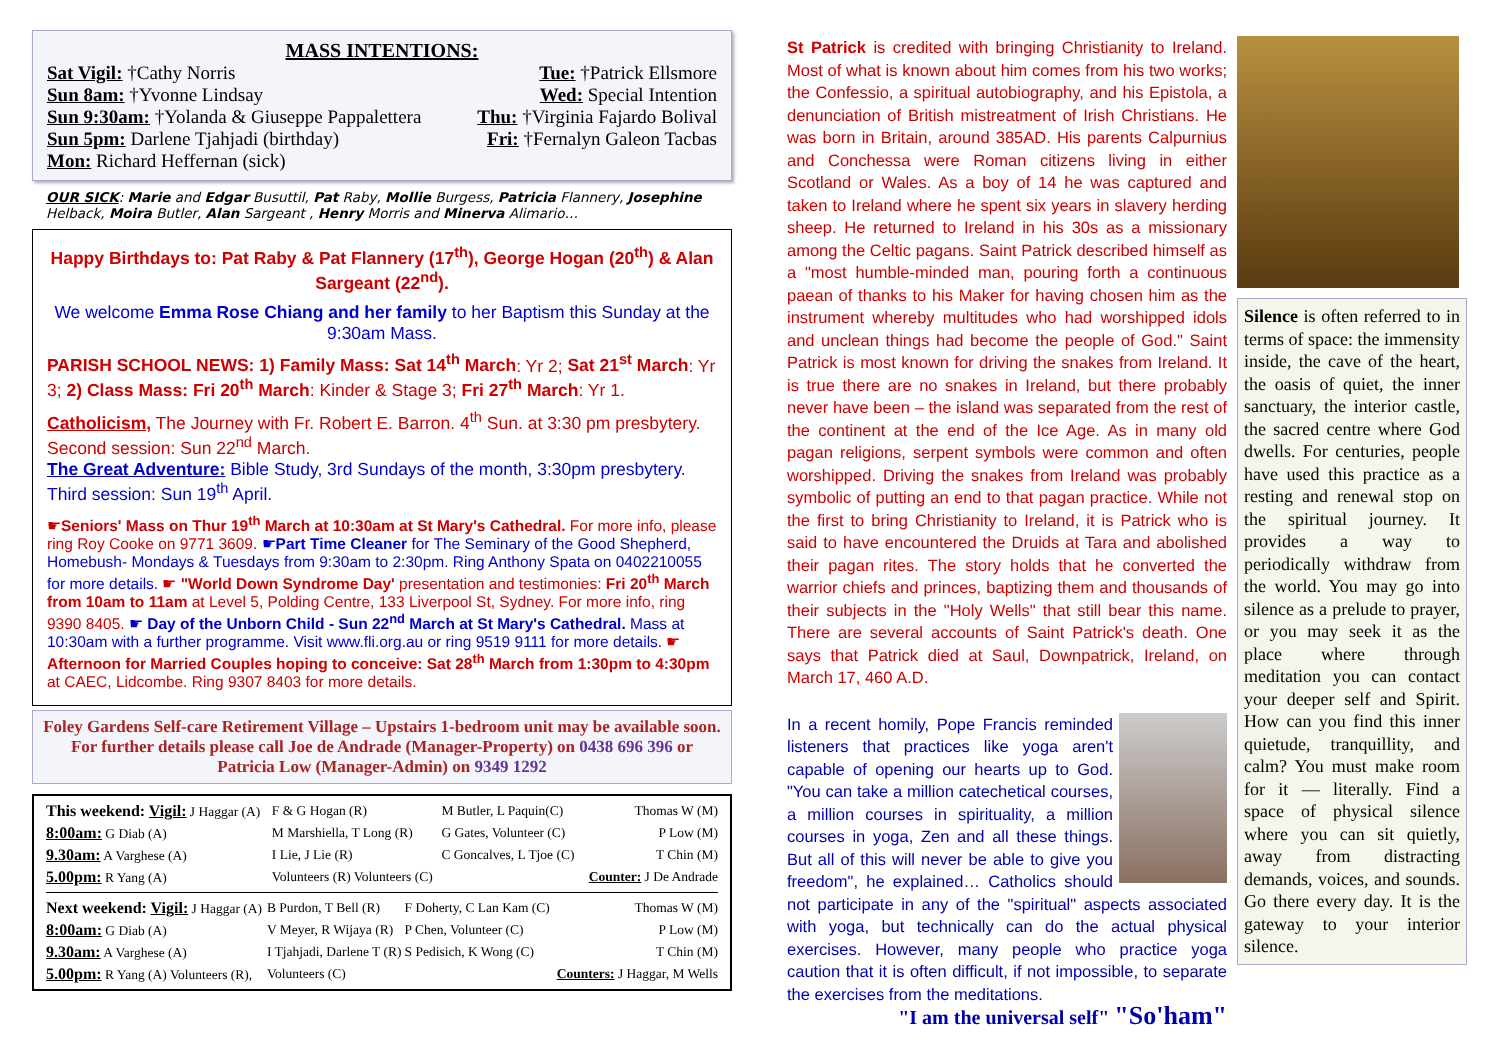MASS INTENTIONS:
Sat Vigil: †Cathy Norris Tue: †Patrick Ellsmore
Sun 8am: †Yvonne Lindsay Wed: Special Intention
Sun 9:30am: †Yolanda & Giuseppe Pappalettera Thu: †Virginia Fajardo Bolival
Sun 5pm: Darlene Tjahjadi (birthday) Fri: †Fernalyn Galeon Tacbas
Mon: Richard Heffernan (sick)
OUR SICK: Marie and Edgar Busuttil, Pat Raby, Mollie Burgess, Patricia Flannery, Josephine Helback, Moira Butler, Alan Sargeant , Henry Morris and Minerva Alimario…
Happy Birthdays to: Pat Raby & Pat Flannery (17<sup>th</sup>), George Hogan (20<sup>th</sup>) & Alan Sargeant (22<sup>nd</sup>).
We welcome Emma Rose Chiang and her family to her Baptism this Sunday at the 9:30am Mass.
PARISH SCHOOL NEWS: 1) Family Mass: Sat 14<sup>th</sup> March: Yr 2; Sat 21<sup>st</sup> March: Yr 3; 2) Class Mass: Fri 20<sup>th</sup> March: Kinder & Stage 3; Fri 27<sup>th</sup> March: Yr 1.
Catholicism, The Journey with Fr. Robert E. Barron. 4<sup>th</sup> Sun. at 3:30 pm presbytery. Second session: Sun 22<sup>nd</sup> March.
The Great Adventure: Bible Study, 3rd Sundays of the month, 3:30pm presbytery. Third session: Sun 19<sup>th</sup> April.
☛Seniors' Mass on Thur 19<sup>th</sup> March at 10:30am at St Mary's Cathedral. For more info, please ring Roy Cooke on 9771 3609. ☛Part Time Cleaner for The Seminary of the Good Shepherd, Homebush- Mondays & Tuesdays from 9:30am to 2:30pm. Ring Anthony Spata on 0402210055 for more details. ☛ "World Down Syndrome Day' presentation and testimonies: Fri 20<sup>th</sup> March from 10am to 11am at Level 5, Polding Centre, 133 Liverpool St, Sydney. For more info, ring 9390 8405. ☛ Day of the Unborn Child - Sun 22<sup>nd</sup> March at St Mary's Cathedral. Mass at 10:30am with a further programme. Visit www.fli.org.au or ring 9519 9111 for more details. ☛ Afternoon for Married Couples hoping to conceive: Sat 28<sup>th</sup> March from 1:30pm to 4:30pm at CAEC, Lidcombe. Ring 9307 8403 for more details.
Foley Gardens Self-care Retirement Village – Upstairs 1-bedroom unit may be available soon. For further details please call Joe de Andrade (Manager-Property) on 0438 696 396 or Patricia Low (Manager-Admin) on 9349 1292
| This weekend: Vigil: J Haggar (A) | F & G Hogan (R) | M Butler, L Paquin(C) | Thomas W (M) |
| 8:00am: G Diab (A) | M Marshiella, T Long (R) | G Gates, Volunteer (C) | P Low (M) |
| 9.30am: A Varghese (A) | I Lie, J Lie (R) | C Goncalves, L Tjoe (C) | T Chin (M) |
| 5.00pm: R Yang (A) | Volunteers (R) Volunteers (C) | | Counter: J De Andrade |
| Next weekend: Vigil: J Haggar (A) | B Purdon, T Bell (R) | F Doherty, C Lan Kam (C) | Thomas W (M) |
| 8:00am: G Diab (A) | V Meyer, R Wijaya (R) | P Chen, Volunteer (C) | P Low (M) |
| 9.30am: A Varghese (A) | I Tjahjadi, Darlene T (R) | S Pedisich, K Wong (C) | T Chin (M) |
| 5.00pm: R Yang (A) Volunteers (R), | Volunteers (C) | | Counters: J Haggar, M Wells |
St Patrick is credited with bringing Christianity to Ireland. Most of what is known about him comes from his two works; the Confessio, a spiritual autobiography, and his Epistola, a denunciation of British mistreatment of Irish Christians. He was born in Britain, around 385AD. His parents Calpurnius and Conchessa were Roman citizens living in either Scotland or Wales. As a boy of 14 he was captured and taken to Ireland where he spent six years in slavery herding sheep. He returned to Ireland in his 30s as a missionary among the Celtic pagans. Saint Patrick described himself as a "most humble-minded man, pouring forth a continuous paean of thanks to his Maker for having chosen him as the instrument whereby multitudes who had worshipped idols and unclean things had become the people of God." Saint Patrick is most known for driving the snakes from Ireland. It is true there are no snakes in Ireland, but there probably never have been – the island was separated from the rest of the continent at the end of the Ice Age. As in many old pagan religions, serpent symbols were common and often worshipped. Driving the snakes from Ireland was probably symbolic of putting an end to that pagan practice. While not the first to bring Christianity to Ireland, it is Patrick who is said to have encountered the Druids at Tara and abolished their pagan rites. The story holds that he converted the warrior chiefs and princes, baptizing them and thousands of their subjects in the "Holy Wells" that still bear this name. There are several accounts of Saint Patrick's death. One says that Patrick died at Saul, Downpatrick, Ireland, on March 17, 460 A.D.
In a recent homily, Pope Francis reminded listeners that practices like yoga aren't capable of opening our hearts up to God. "You can take a million catechetical courses, a million courses in spirituality, a million courses in yoga, Zen and all these things. But all of this will never be able to give you freedom", he explained… Catholics should not participate in any of the "spiritual" aspects associated with yoga, but technically can do the actual physical exercises. However, many people who practice yoga caution that it is often difficult, if not impossible, to separate the exercises from the meditations.
"I am the universal self" "So'ham"
Silence is often referred to in terms of space: the immensity inside, the cave of the heart, the oasis of quiet, the inner sanctuary, the interior castle, the sacred centre where God dwells. For centuries, people have used this practice as a resting and renewal stop on the spiritual journey. It provides a way to periodically withdraw from the world. You may go into silence as a prelude to prayer, or you may seek it as the place where through meditation you can contact your deeper self and Spirit. How can you find this inner quietude, tranquillity, and calm? You must make room for it — literally. Find a space of physical silence where you can sit quietly, away from distracting demands, voices, and sounds. Go there every day. It is the gateway to your interior silence.